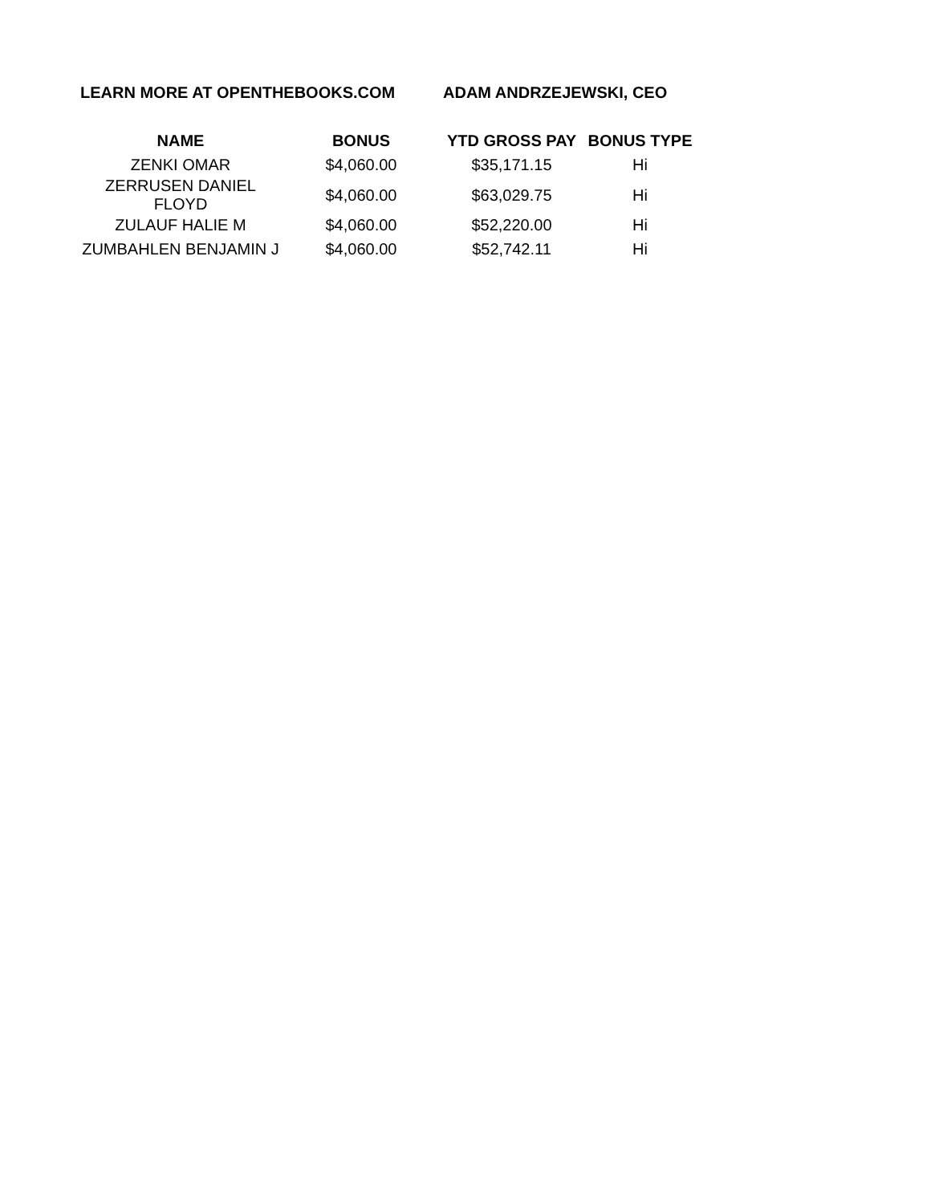LEARN MORE AT OPENTHEBOOKS.COM ADAM ANDRZEJEWSKI, CEO
| NAME | BONUS | YTD GROSS PAY | BONUS TYPE |
| --- | --- | --- | --- |
| ZENKI OMAR | $4,060.00 | $35,171.15 | Hi |
| ZERRUSEN DANIEL FLOYD | $4,060.00 | $63,029.75 | Hi |
| ZULAUF HALIE M | $4,060.00 | $52,220.00 | Hi |
| ZUMBAHLEN BENJAMIN J | $4,060.00 | $52,742.11 | Hi |